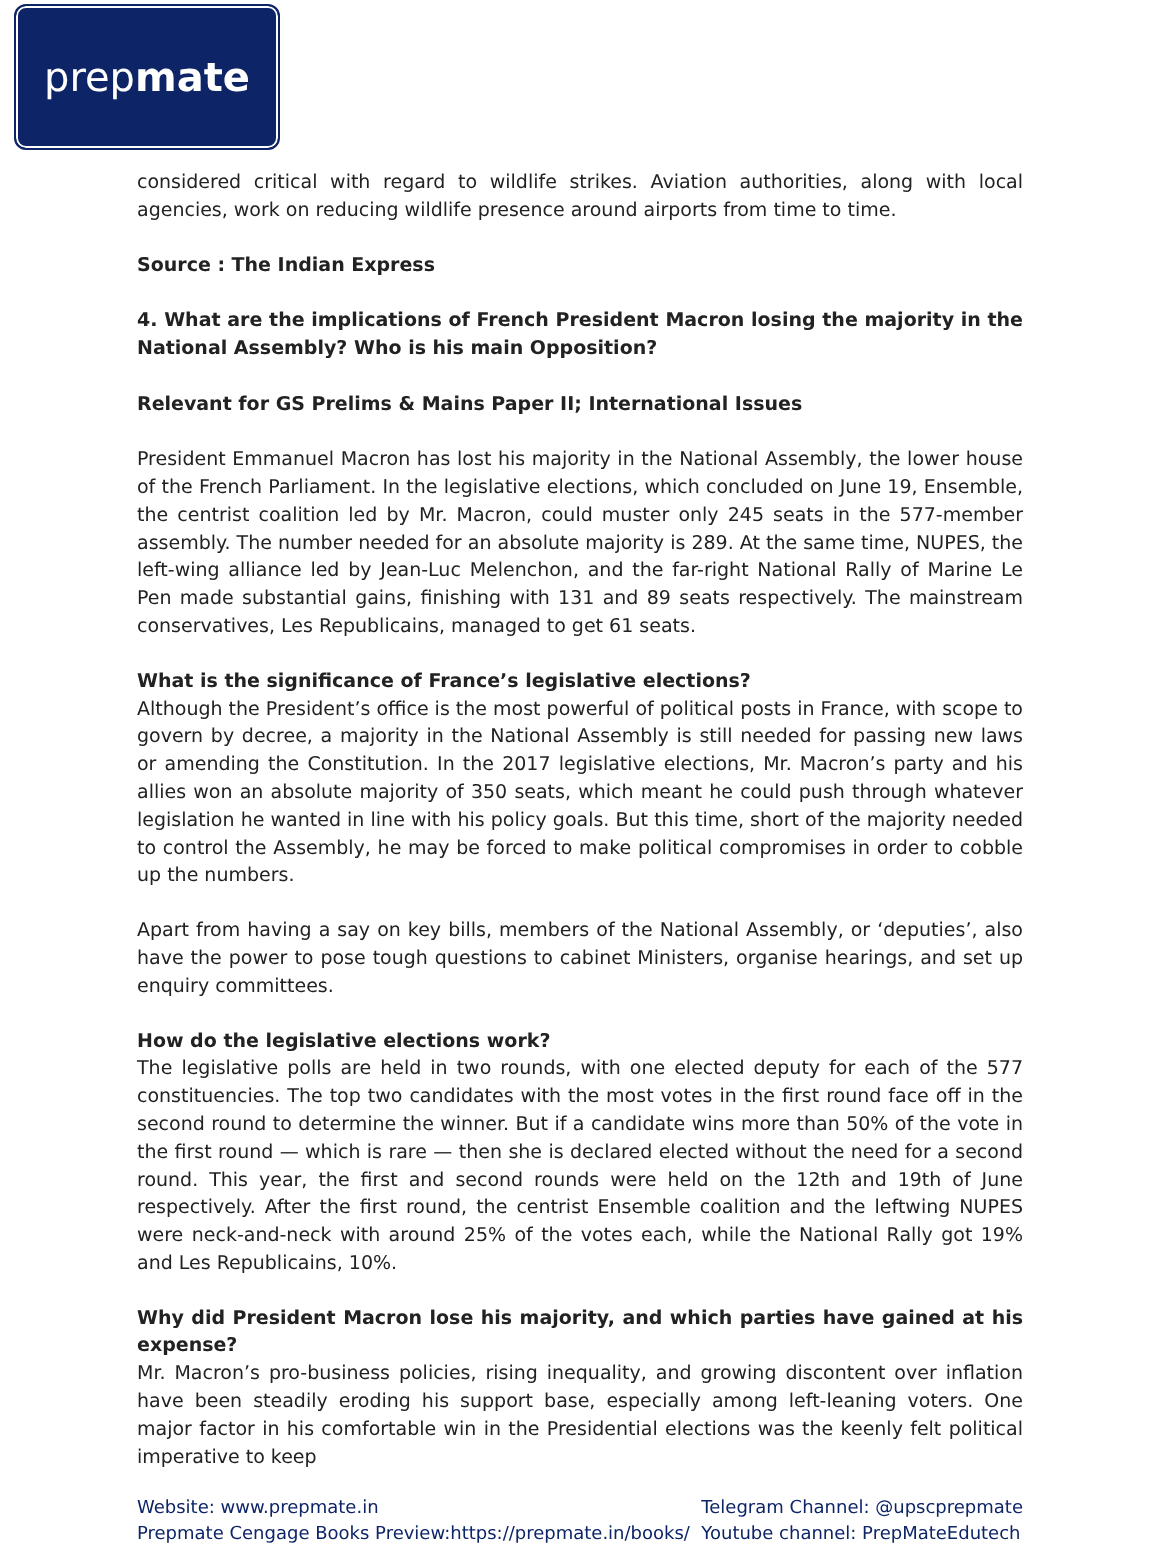prep mate
considered critical with regard to wildlife strikes. Aviation authorities, along with local agencies, work on reducing wildlife presence around airports from time to time.
Source : The Indian Express
4. What are the implications of French President Macron losing the majority in the National Assembly? Who is his main Opposition?
Relevant for GS Prelims & Mains Paper II; International Issues
President Emmanuel Macron has lost his majority in the National Assembly, the lower house of the French Parliament. In the legislative elections, which concluded on June 19, Ensemble, the centrist coalition led by Mr. Macron, could muster only 245 seats in the 577-member assembly. The number needed for an absolute majority is 289. At the same time, NUPES, the left-wing alliance led by Jean-Luc Melenchon, and the far-right National Rally of Marine Le Pen made substantial gains, finishing with 131 and 89 seats respectively. The mainstream conservatives, Les Republicains, managed to get 61 seats.
What is the significance of France’s legislative elections?
Although the President’s office is the most powerful of political posts in France, with scope to govern by decree, a majority in the National Assembly is still needed for passing new laws or amending the Constitution. In the 2017 legislative elections, Mr. Macron’s party and his allies won an absolute majority of 350 seats, which meant he could push through whatever legislation he wanted in line with his policy goals. But this time, short of the majority needed to control the Assembly, he may be forced to make political compromises in order to cobble up the numbers.
Apart from having a say on key bills, members of the National Assembly, or ‘deputies’, also have the power to pose tough questions to cabinet Ministers, organise hearings, and set up enquiry committees.
How do the legislative elections work?
The legislative polls are held in two rounds, with one elected deputy for each of the 577 constituencies. The top two candidates with the most votes in the first round face off in the second round to determine the winner. But if a candidate wins more than 50% of the vote in the first round — which is rare — then she is declared elected without the need for a second round. This year, the first and second rounds were held on the 12th and 19th of June respectively. After the first round, the centrist Ensemble coalition and the leftwing NUPES were neck-and-neck with around 25% of the votes each, while the National Rally got 19% and Les Republicains, 10%.
Why did President Macron lose his majority, and which parties have gained at his expense?
Mr. Macron’s pro-business policies, rising inequality, and growing discontent over inflation have been steadily eroding his support base, especially among left-leaning voters. One major factor in his comfortable win in the Presidential elections was the keenly felt political imperative to keep
Website: www.prepmate.in
Prepmate Cengage Books Preview:https://prepmate.in/books/
Telegram Channel: @upscprepmate
Youtube channel: PrepMateEdutech